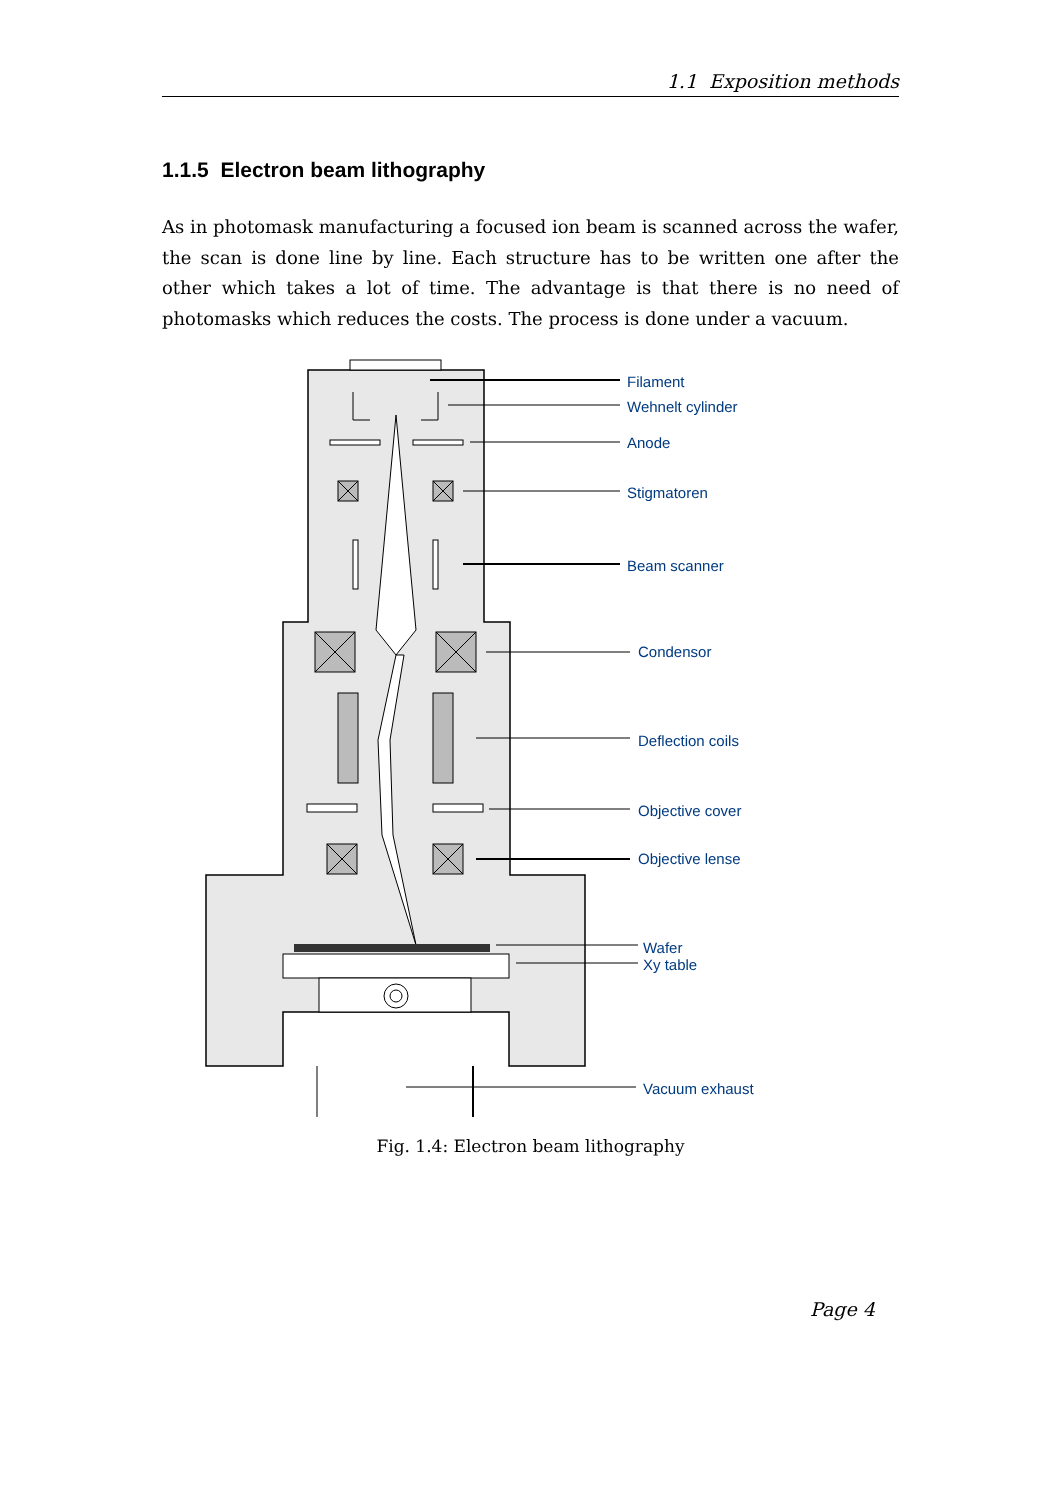1.1 Exposition methods
1.1.5 Electron beam lithography
As in photomask manufacturing a focused ion beam is scanned across the wafer, the scan is done line by line. Each structure has to be written one after the other which takes a lot of time. The advantage is that there is no need of photomasks which reduces the costs. The process is done under a vacuum.
Filament
Wehnelt cylinder
Anode
Stigmatoren
Beam scanner
Condensor
Deflection coils
Objective cover
Objective lense
Wafer
Xy table
Vacuum exhaust
Fig. 1.4: Electron beam lithography
Page 4